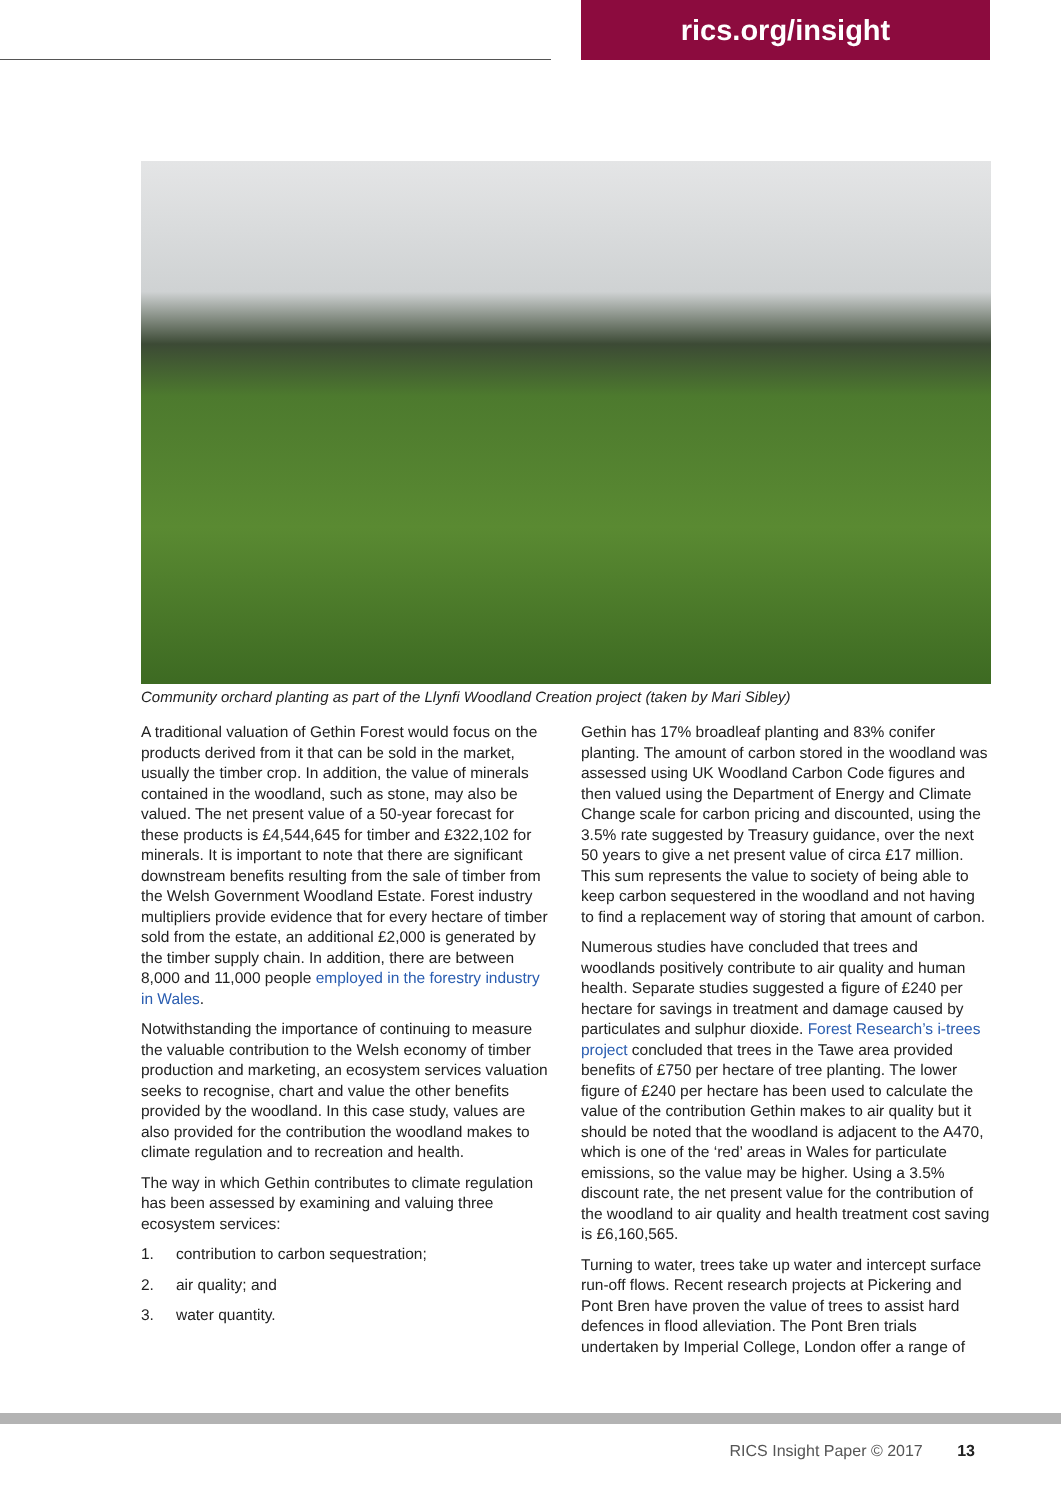rics.org/insight
Community orchard planting as part of the Llynfi Woodland Creation project (taken by Mari Sibley)
A traditional valuation of Gethin Forest would focus on the products derived from it that can be sold in the market, usually the timber crop. In addition, the value of minerals contained in the woodland, such as stone, may also be valued. The net present value of a 50-year forecast for these products is £4,544,645 for timber and £322,102 for minerals. It is important to note that there are significant downstream benefits resulting from the sale of timber from the Welsh Government Woodland Estate. Forest industry multipliers provide evidence that for every hectare of timber sold from the estate, an additional £2,000 is generated by the timber supply chain. In addition, there are between 8,000 and 11,000 people employed in the forestry industry in Wales.
Notwithstanding the importance of continuing to measure the valuable contribution to the Welsh economy of timber production and marketing, an ecosystem services valuation seeks to recognise, chart and value the other benefits provided by the woodland. In this case study, values are also provided for the contribution the woodland makes to climate regulation and to recreation and health.
The way in which Gethin contributes to climate regulation has been assessed by examining and valuing three ecosystem services:
1. contribution to carbon sequestration;
2. air quality; and
3. water quantity.
Gethin has 17% broadleaf planting and 83% conifer planting. The amount of carbon stored in the woodland was assessed using UK Woodland Carbon Code figures and then valued using the Department of Energy and Climate Change scale for carbon pricing and discounted, using the 3.5% rate suggested by Treasury guidance, over the next 50 years to give a net present value of circa £17 million. This sum represents the value to society of being able to keep carbon sequestered in the woodland and not having to find a replacement way of storing that amount of carbon.
Numerous studies have concluded that trees and woodlands positively contribute to air quality and human health. Separate studies suggested a figure of £240 per hectare for savings in treatment and damage caused by particulates and sulphur dioxide. Forest Research’s i-trees project concluded that trees in the Tawe area provided benefits of £750 per hectare of tree planting. The lower figure of £240 per hectare has been used to calculate the value of the contribution Gethin makes to air quality but it should be noted that the woodland is adjacent to the A470, which is one of the ‘red’ areas in Wales for particulate emissions, so the value may be higher. Using a 3.5% discount rate, the net present value for the contribution of the woodland to air quality and health treatment cost saving is £6,160,565.
Turning to water, trees take up water and intercept surface run-off flows. Recent research projects at Pickering and Pont Bren have proven the value of trees to assist hard defences in flood alleviation. The Pont Bren trials undertaken by Imperial College, London offer a range of
RICS Insight Paper © 2017 13